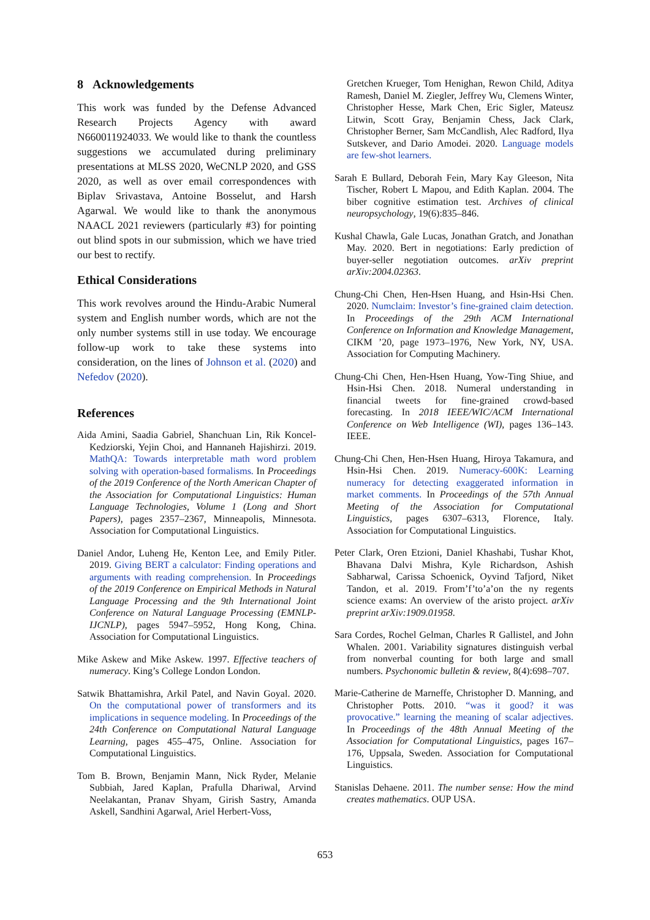8 Acknowledgements
This work was funded by the Defense Advanced Research Projects Agency with award N660011924033. We would like to thank the countless suggestions we accumulated during preliminary presentations at MLSS 2020, WeCNLP 2020, and GSS 2020, as well as over email correspondences with Biplav Srivastava, Antoine Bosselut, and Harsh Agarwal. We would like to thank the anonymous NAACL 2021 reviewers (particularly #3) for pointing out blind spots in our submission, which we have tried our best to rectify.
Ethical Considerations
This work revolves around the Hindu-Arabic Numeral system and English number words, which are not the only number systems still in use today. We encourage follow-up work to take these systems into consideration, on the lines of Johnson et al. (2020) and Nefedov (2020).
References
Aida Amini, Saadia Gabriel, Shanchuan Lin, Rik Koncel-Kedziorski, Yejin Choi, and Hannaneh Hajishirzi. 2019. MathQA: Towards interpretable math word problem solving with operation-based formalisms. In Proceedings of the 2019 Conference of the North American Chapter of the Association for Computational Linguistics: Human Language Technologies, Volume 1 (Long and Short Papers), pages 2357–2367, Minneapolis, Minnesota. Association for Computational Linguistics.
Daniel Andor, Luheng He, Kenton Lee, and Emily Pitler. 2019. Giving BERT a calculator: Finding operations and arguments with reading comprehension. In Proceedings of the 2019 Conference on Empirical Methods in Natural Language Processing and the 9th International Joint Conference on Natural Language Processing (EMNLP-IJCNLP), pages 5947–5952, Hong Kong, China. Association for Computational Linguistics.
Mike Askew and Mike Askew. 1997. Effective teachers of numeracy. King’s College London London.
Satwik Bhattamishra, Arkil Patel, and Navin Goyal. 2020. On the computational power of transformers and its implications in sequence modeling. In Proceedings of the 24th Conference on Computational Natural Language Learning, pages 455–475, Online. Association for Computational Linguistics.
Tom B. Brown, Benjamin Mann, Nick Ryder, Melanie Subbiah, Jared Kaplan, Prafulla Dhariwal, Arvind Neelakantan, Pranav Shyam, Girish Sastry, Amanda Askell, Sandhini Agarwal, Ariel Herbert-Voss,
Gretchen Krueger, Tom Henighan, Rewon Child, Aditya Ramesh, Daniel M. Ziegler, Jeffrey Wu, Clemens Winter, Christopher Hesse, Mark Chen, Eric Sigler, Mateusz Litwin, Scott Gray, Benjamin Chess, Jack Clark, Christopher Berner, Sam McCandlish, Alec Radford, Ilya Sutskever, and Dario Amodei. 2020. Language models are few-shot learners.
Sarah E Bullard, Deborah Fein, Mary Kay Gleeson, Nita Tischer, Robert L Mapou, and Edith Kaplan. 2004. The biber cognitive estimation test. Archives of clinical neuropsychology, 19(6):835–846.
Kushal Chawla, Gale Lucas, Jonathan Gratch, and Jonathan May. 2020. Bert in negotiations: Early prediction of buyer-seller negotiation outcomes. arXiv preprint arXiv:2004.02363.
Chung-Chi Chen, Hen-Hsen Huang, and Hsin-Hsi Chen. 2020. Numclaim: Investor’s fine-grained claim detection. In Proceedings of the 29th ACM International Conference on Information and Knowledge Management, CIKM ’20, page 1973–1976, New York, NY, USA. Association for Computing Machinery.
Chung-Chi Chen, Hen-Hsen Huang, Yow-Ting Shiue, and Hsin-Hsi Chen. 2018. Numeral understanding in financial tweets for fine-grained crowd-based forecasting. In 2018 IEEE/WIC/ACM International Conference on Web Intelligence (WI), pages 136–143. IEEE.
Chung-Chi Chen, Hen-Hsen Huang, Hiroya Takamura, and Hsin-Hsi Chen. 2019. Numeracy-600K: Learning numeracy for detecting exaggerated information in market comments. In Proceedings of the 57th Annual Meeting of the Association for Computational Linguistics, pages 6307–6313, Florence, Italy. Association for Computational Linguistics.
Peter Clark, Oren Etzioni, Daniel Khashabi, Tushar Khot, Bhavana Dalvi Mishra, Kyle Richardson, Ashish Sabharwal, Carissa Schoenick, Oyvind Tafjord, Niket Tandon, et al. 2019. From’f’to’a’on the ny regents science exams: An overview of the aristo project. arXiv preprint arXiv:1909.01958.
Sara Cordes, Rochel Gelman, Charles R Gallistel, and John Whalen. 2001. Variability signatures distinguish verbal from nonverbal counting for both large and small numbers. Psychonomic bulletin & review, 8(4):698–707.
Marie-Catherine de Marneffe, Christopher D. Manning, and Christopher Potts. 2010. “was it good? it was provocative.” learning the meaning of scalar adjectives. In Proceedings of the 48th Annual Meeting of the Association for Computational Linguistics, pages 167–176, Uppsala, Sweden. Association for Computational Linguistics.
Stanislas Dehaene. 2011. The number sense: How the mind creates mathematics. OUP USA.
653